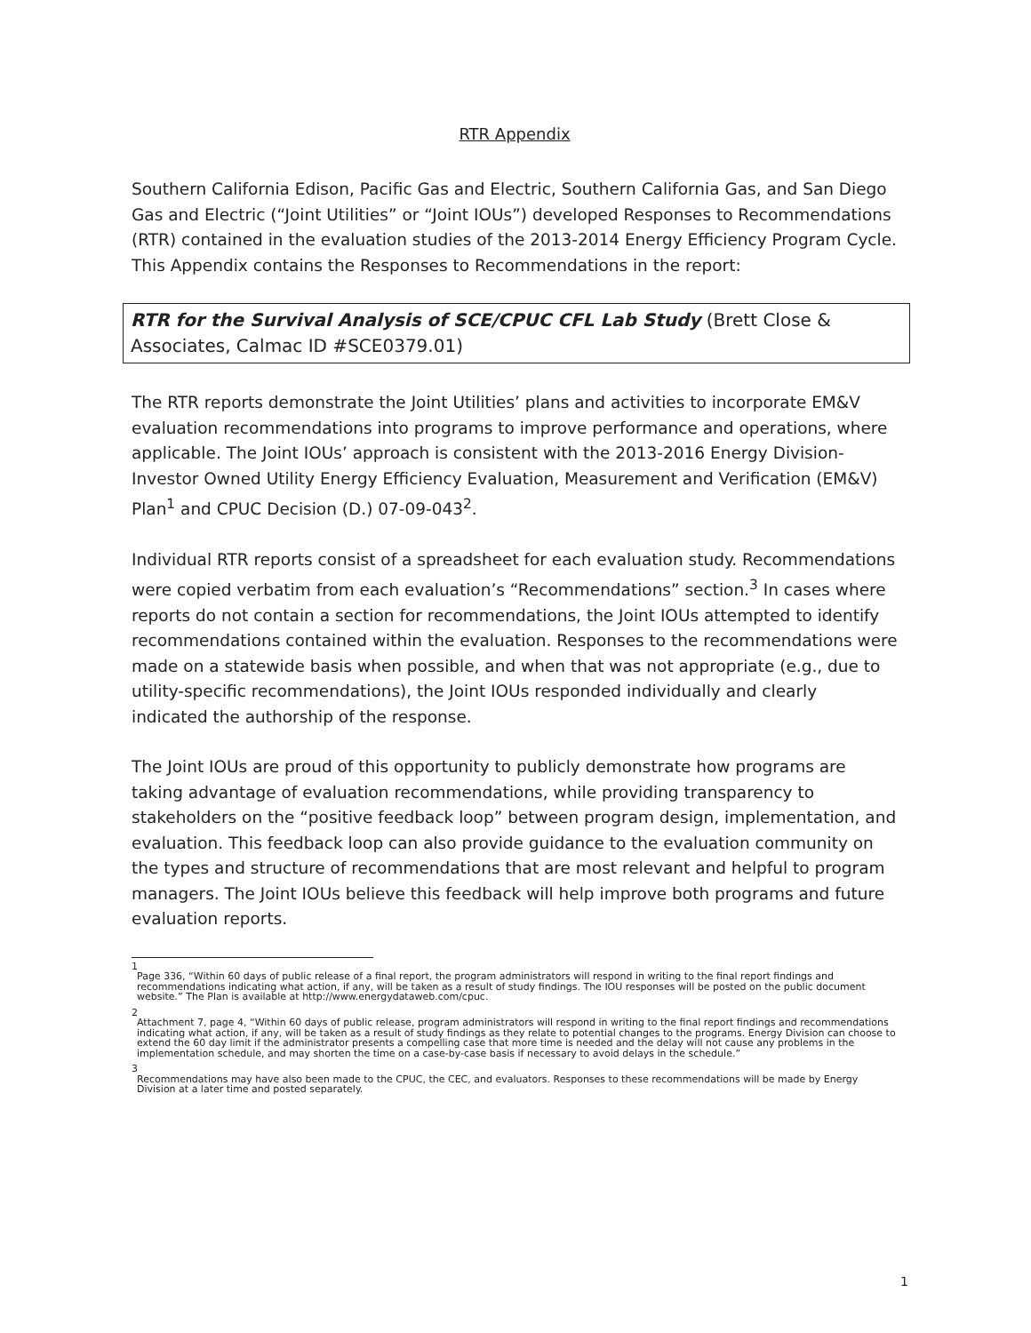RTR Appendix
Southern California Edison, Pacific Gas and Electric, Southern California Gas, and San Diego Gas and Electric (“Joint Utilities” or “Joint IOUs”) developed Responses to Recommendations (RTR) contained in the evaluation studies of the 2013-2014 Energy Efficiency Program Cycle. This Appendix contains the Responses to Recommendations in the report:
RTR for the Survival Analysis of SCE/CPUC CFL Lab Study (Brett Close & Associates, Calmac ID #SCE0379.01)
The RTR reports demonstrate the Joint Utilities’ plans and activities to incorporate EM&V evaluation recommendations into programs to improve performance and operations, where applicable. The Joint IOUs’ approach is consistent with the 2013-2016 Energy Division-Investor Owned Utility Energy Efficiency Evaluation, Measurement and Verification (EM&V) Plan<sup>1</sup> and CPUC Decision (D.) 07-09-043<sup>2</sup>.
Individual RTR reports consist of a spreadsheet for each evaluation study. Recommendations were copied verbatim from each evaluation’s “Recommendations” section.<sup>3</sup> In cases where reports do not contain a section for recommendations, the Joint IOUs attempted to identify recommendations contained within the evaluation. Responses to the recommendations were made on a statewide basis when possible, and when that was not appropriate (e.g., due to utility-specific recommendations), the Joint IOUs responded individually and clearly indicated the authorship of the response.
The Joint IOUs are proud of this opportunity to publicly demonstrate how programs are taking advantage of evaluation recommendations, while providing transparency to stakeholders on the “positive feedback loop” between program design, implementation, and evaluation. This feedback loop can also provide guidance to the evaluation community on the types and structure of recommendations that are most relevant and helpful to program managers. The Joint IOUs believe this feedback will help improve both programs and future evaluation reports.
1
Page 336, “Within 60 days of public release of a final report, the program administrators will respond in writing to the final report findings and recommendations indicating what action, if any, will be taken as a result of study findings. The IOU responses will be posted on the public document website.” The Plan is available at http://www.energydataweb.com/cpuc.
2
Attachment 7, page 4, “Within 60 days of public release, program administrators will respond in writing to the final report findings and recommendations indicating what action, if any, will be taken as a result of study findings as they relate to potential changes to the programs. Energy Division can choose to extend the 60 day limit if the administrator presents a compelling case that more time is needed and the delay will not cause any problems in the implementation schedule, and may shorten the time on a case-by-case basis if necessary to avoid delays in the schedule.”
3
Recommendations may have also been made to the CPUC, the CEC, and evaluators. Responses to these recommendations will be made by Energy Division at a later time and posted separately.
1